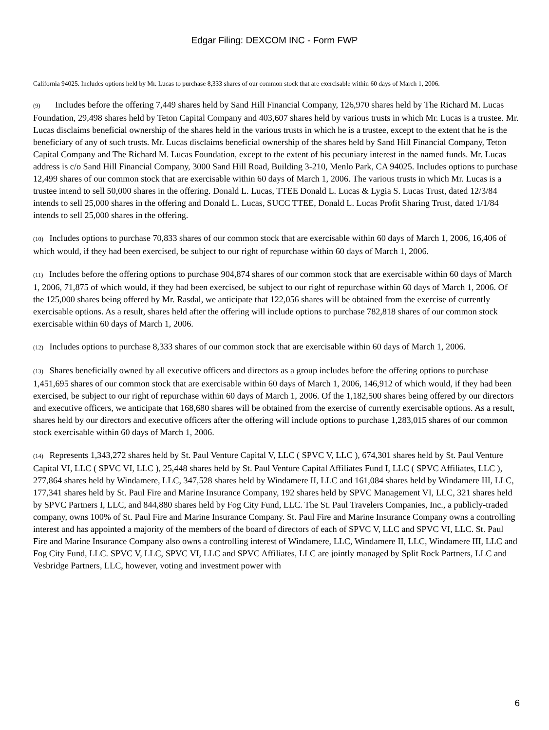Edgar Filing: DEXCOM INC - Form FWP
California 94025. Includes options held by Mr. Lucas to purchase 8,333 shares of our common stock that are exercisable within 60 days of March 1, 2006.
(9) Includes before the offering 7,449 shares held by Sand Hill Financial Company, 126,970 shares held by The Richard M. Lucas Foundation, 29,498 shares held by Teton Capital Company and 403,607 shares held by various trusts in which Mr. Lucas is a trustee. Mr. Lucas disclaims beneficial ownership of the shares held in the various trusts in which he is a trustee, except to the extent that he is the beneficiary of any of such trusts. Mr. Lucas disclaims beneficial ownership of the shares held by Sand Hill Financial Company, Teton Capital Company and The Richard M. Lucas Foundation, except to the extent of his pecuniary interest in the named funds. Mr. Lucas address is c/o Sand Hill Financial Company, 3000 Sand Hill Road, Building 3-210, Menlo Park, CA 94025. Includes options to purchase 12,499 shares of our common stock that are exercisable within 60 days of March 1, 2006. The various trusts in which Mr. Lucas is a trustee intend to sell 50,000 shares in the offering. Donald L. Lucas, TTEE Donald L. Lucas & Lygia S. Lucas Trust, dated 12/3/84 intends to sell 25,000 shares in the offering and Donald L. Lucas, SUCC TTEE, Donald L. Lucas Profit Sharing Trust, dated 1/1/84 intends to sell 25,000 shares in the offering.
(10) Includes options to purchase 70,833 shares of our common stock that are exercisable within 60 days of March 1, 2006, 16,406 of which would, if they had been exercised, be subject to our right of repurchase within 60 days of March 1, 2006.
(11) Includes before the offering options to purchase 904,874 shares of our common stock that are exercisable within 60 days of March 1, 2006, 71,875 of which would, if they had been exercised, be subject to our right of repurchase within 60 days of March 1, 2006. Of the 125,000 shares being offered by Mr. Rasdal, we anticipate that 122,056 shares will be obtained from the exercise of currently exercisable options. As a result, shares held after the offering will include options to purchase 782,818 shares of our common stock exercisable within 60 days of March 1, 2006.
(12) Includes options to purchase 8,333 shares of our common stock that are exercisable within 60 days of March 1, 2006.
(13) Shares beneficially owned by all executive officers and directors as a group includes before the offering options to purchase 1,451,695 shares of our common stock that are exercisable within 60 days of March 1, 2006, 146,912 of which would, if they had been exercised, be subject to our right of repurchase within 60 days of March 1, 2006. Of the 1,182,500 shares being offered by our directors and executive officers, we anticipate that 168,680 shares will be obtained from the exercise of currently exercisable options. As a result, shares held by our directors and executive officers after the offering will include options to purchase 1,283,015 shares of our common stock exercisable within 60 days of March 1, 2006.
(14) Represents 1,343,272 shares held by St. Paul Venture Capital V, LLC ( SPVC V, LLC ), 674,301 shares held by St. Paul Venture Capital VI, LLC ( SPVC VI, LLC ), 25,448 shares held by St. Paul Venture Capital Affiliates Fund I, LLC ( SPVC Affiliates, LLC ), 277,864 shares held by Windamere, LLC, 347,528 shares held by Windamere II, LLC and 161,084 shares held by Windamere III, LLC, 177,341 shares held by St. Paul Fire and Marine Insurance Company, 192 shares held by SPVC Management VI, LLC, 321 shares held by SPVC Partners I, LLC, and 844,880 shares held by Fog City Fund, LLC. The St. Paul Travelers Companies, Inc., a publicly-traded company, owns 100% of St. Paul Fire and Marine Insurance Company. St. Paul Fire and Marine Insurance Company owns a controlling interest and has appointed a majority of the members of the board of directors of each of SPVC V, LLC and SPVC VI, LLC. St. Paul Fire and Marine Insurance Company also owns a controlling interest of Windamere, LLC, Windamere II, LLC, Windamere III, LLC and Fog City Fund, LLC. SPVC V, LLC, SPVC VI, LLC and SPVC Affiliates, LLC are jointly managed by Split Rock Partners, LLC and Vesbridge Partners, LLC, however, voting and investment power with
6